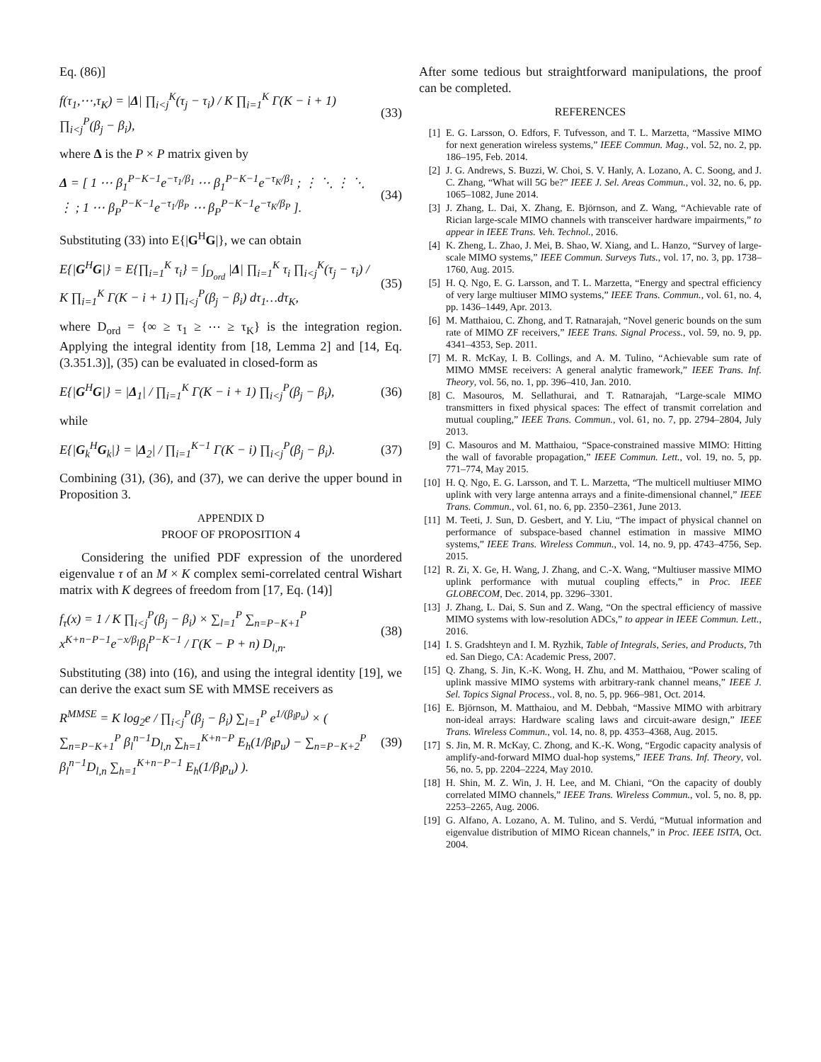Eq. (86)]
f(τ<sub>1</sub>,⋯,τ<sub>K</sub>) = |Δ| ∏<sub>i<j</sub><sup>K</sup>(τ<sub>j</sub> − τ<sub>i</sub>) / K ∏<sub>i=1</sub><sup>K</sup> Γ(K − i + 1) ∏<sub>i<j</sub><sup>P</sup>(β<sub>j</sub> − β<sub>i</sub>), (33)
where Δ is the P × P matrix given by
Δ = [ 1 ⋯ β<sub>1</sub><sup>P−K−1</sup>e<sup>−τ<sub>1</sub>/β<sub>1</sub></sup> ⋯ β<sub>1</sub><sup>P−K−1</sup>e<sup>−τ<sub>K</sub>/β<sub>1</sub></sup> ; ⋮ ⋱ ⋮ ⋱ ⋮ ; 1 ⋯ β<sub>P</sub><sup>P−K−1</sup>e<sup>−τ<sub>1</sub>/β<sub>P</sub></sup> ⋯ β<sub>P</sub><sup>P−K−1</sup>e<sup>−τ<sub>K</sub>/β<sub>P</sub></sup> ]. (34)
Substituting (33) into E{|G<sup>H</sup>G|}, we can obtain
E{|G<sup>H</sup>G|} = E{∏<sub>i=1</sub><sup>K</sup> τ<sub>i</sub>} = ∫<sub>D<sub>ord</sub></sub> |Δ| ∏<sub>i=1</sub><sup>K</sup> τ<sub>i</sub> ∏<sub>i<j</sub><sup>K</sup>(τ<sub>j</sub> − τ<sub>i</sub>) / K ∏<sub>i=1</sub><sup>K</sup> Γ(K − i + 1) ∏<sub>i<j</sub><sup>P</sup>(β<sub>j</sub> − β<sub>i</sub>) dτ<sub>1</sub>…dτ<sub>K</sub>, (35)
where D<sub>ord</sub> = {∞ ≥ τ<sub>1</sub> ≥ ⋯ ≥ τ<sub>K</sub>} is the integration region. Applying the integral identity from [18, Lemma 2] and [14, Eq. (3.351.3)], (35) can be evaluated in closed-form as
E{|G<sup>H</sup>G|} = |Δ<sub>1</sub>| / ∏<sub>i=1</sub><sup>K</sup> Γ(K − i + 1) ∏<sub>i<j</sub><sup>P</sup>(β<sub>j</sub> − β<sub>i</sub>), (36)
while
E{|G<sub>k</sub><sup>H</sup>G<sub>k</sub>|} = |Δ<sub>2</sub>| / ∏<sub>i=1</sub><sup>K−1</sup> Γ(K − i) ∏<sub>i<j</sub><sup>P</sup>(β<sub>j</sub> − β<sub>i</sub>). (37)
Combining (31), (36), and (37), we can derive the upper bound in Proposition 3.
APPENDIX D
PROOF OF PROPOSITION 4
Considering the unified PDF expression of the unordered eigenvalue τ of an M × K complex semi-correlated central Wishart matrix with K degrees of freedom from [17, Eq. (14)]
f<sub>τ</sub>(x) = 1 / K ∏<sub>i<j</sub><sup>P</sup>(β<sub>j</sub> − β<sub>i</sub>) × ∑<sub>l=1</sub><sup>P</sup> ∑<sub>n=P−K+1</sub><sup>P</sup> x<sup>K+n−P−1</sup>e<sup>−x/β<sub>l</sub></sup>β<sub>l</sub><sup>P−K−1</sup> / Γ(K − P + n) D<sub>l,n</sub>. (38)
Substituting (38) into (16), and using the integral identity [19], we can derive the exact sum SE with MMSE receivers as
R<sup>MMSE</sup> = K log<sub>2</sub>e / ∏<sub>i<j</sub><sup>P</sup>(β<sub>j</sub> − β<sub>i</sub>) ∑<sub>l=1</sub><sup>P</sup> e<sup>1/(β<sub>l</sub>p<sub>u</sub>)</sup> × ( ∑<sub>n=P−K+1</sub><sup>P</sup> β<sub>l</sub><sup>n−1</sup>D<sub>l,n</sub> ∑<sub>h=1</sub><sup>K+n−P</sup> E<sub>h</sub>(1/β<sub>l</sub>p<sub>u</sub>) − ∑<sub>n=P−K+2</sub><sup>P</sup> β<sub>l</sub><sup>n−1</sup>D<sub>l,n</sub> ∑<sub>h=1</sub><sup>K+n−P−1</sup> E<sub>h</sub>(1/β<sub>l</sub>p<sub>u</sub>) ). (39)
After some tedious but straightforward manipulations, the proof can be completed.
REFERENCES
[1] E. G. Larsson, O. Edfors, F. Tufvesson, and T. L. Marzetta, “Massive MIMO for next generation wireless systems,” IEEE Commun. Mag., vol. 52, no. 2, pp. 186–195, Feb. 2014.
[2] J. G. Andrews, S. Buzzi, W. Choi, S. V. Hanly, A. Lozano, A. C. Soong, and J. C. Zhang, “What will 5G be?” IEEE J. Sel. Areas Commun., vol. 32, no. 6, pp. 1065–1082, June 2014.
[3] J. Zhang, L. Dai, X. Zhang, E. Björnson, and Z. Wang, “Achievable rate of Rician large-scale MIMO channels with transceiver hardware impairments,” to appear in IEEE Trans. Veh. Technol., 2016.
[4] K. Zheng, L. Zhao, J. Mei, B. Shao, W. Xiang, and L. Hanzo, “Survey of large-scale MIMO systems,” IEEE Commun. Surveys Tuts., vol. 17, no. 3, pp. 1738–1760, Aug. 2015.
[5] H. Q. Ngo, E. G. Larsson, and T. L. Marzetta, “Energy and spectral efficiency of very large multiuser MIMO systems,” IEEE Trans. Commun., vol. 61, no. 4, pp. 1436–1449, Apr. 2013.
[6] M. Matthaiou, C. Zhong, and T. Ratnarajah, “Novel generic bounds on the sum rate of MIMO ZF receivers,” IEEE Trans. Signal Process., vol. 59, no. 9, pp. 4341–4353, Sep. 2011.
[7] M. R. McKay, I. B. Collings, and A. M. Tulino, “Achievable sum rate of MIMO MMSE receivers: A general analytic framework,” IEEE Trans. Inf. Theory, vol. 56, no. 1, pp. 396–410, Jan. 2010.
[8] C. Masouros, M. Sellathurai, and T. Ratnarajah, “Large-scale MIMO transmitters in fixed physical spaces: The effect of transmit correlation and mutual coupling,” IEEE Trans. Commun., vol. 61, no. 7, pp. 2794–2804, July 2013.
[9] C. Masouros and M. Matthaiou, “Space-constrained massive MIMO: Hitting the wall of favorable propagation,” IEEE Commun. Lett., vol. 19, no. 5, pp. 771–774, May 2015.
[10] H. Q. Ngo, E. G. Larsson, and T. L. Marzetta, “The multicell multiuser MIMO uplink with very large antenna arrays and a finite-dimensional channel,” IEEE Trans. Commun., vol. 61, no. 6, pp. 2350–2361, June 2013.
[11] M. Teeti, J. Sun, D. Gesbert, and Y. Liu, “The impact of physical channel on performance of subspace-based channel estimation in massive MIMO systems,” IEEE Trans. Wireless Commun., vol. 14, no. 9, pp. 4743–4756, Sep. 2015.
[12] R. Zi, X. Ge, H. Wang, J. Zhang, and C.-X. Wang, “Multiuser massive MIMO uplink performance with mutual coupling effects,” in Proc. IEEE GLOBECOM, Dec. 2014, pp. 3296–3301.
[13] J. Zhang, L. Dai, S. Sun and Z. Wang, “On the spectral efficiency of massive MIMO systems with low-resolution ADCs,” to appear in IEEE Commun. Lett., 2016.
[14] I. S. Gradshteyn and I. M. Ryzhik, Table of Integrals, Series, and Products, 7th ed. San Diego, CA: Academic Press, 2007.
[15] Q. Zhang, S. Jin, K.-K. Wong, H. Zhu, and M. Matthaiou, “Power scaling of uplink massive MIMO systems with arbitrary-rank channel means,” IEEE J. Sel. Topics Signal Process., vol. 8, no. 5, pp. 966–981, Oct. 2014.
[16] E. Björnson, M. Matthaiou, and M. Debbah, “Massive MIMO with arbitrary non-ideal arrays: Hardware scaling laws and circuit-aware design,” IEEE Trans. Wireless Commun., vol. 14, no. 8, pp. 4353–4368, Aug. 2015.
[17] S. Jin, M. R. McKay, C. Zhong, and K.-K. Wong, “Ergodic capacity analysis of amplify-and-forward MIMO dual-hop systems,” IEEE Trans. Inf. Theory, vol. 56, no. 5, pp. 2204–2224, May 2010.
[18] H. Shin, M. Z. Win, J. H. Lee, and M. Chiani, “On the capacity of doubly correlated MIMO channels,” IEEE Trans. Wireless Commun., vol. 5, no. 8, pp. 2253–2265, Aug. 2006.
[19] G. Alfano, A. Lozano, A. M. Tulino, and S. Verdú, “Mutual information and eigenvalue distribution of MIMO Ricean channels,” in Proc. IEEE ISITA, Oct. 2004.